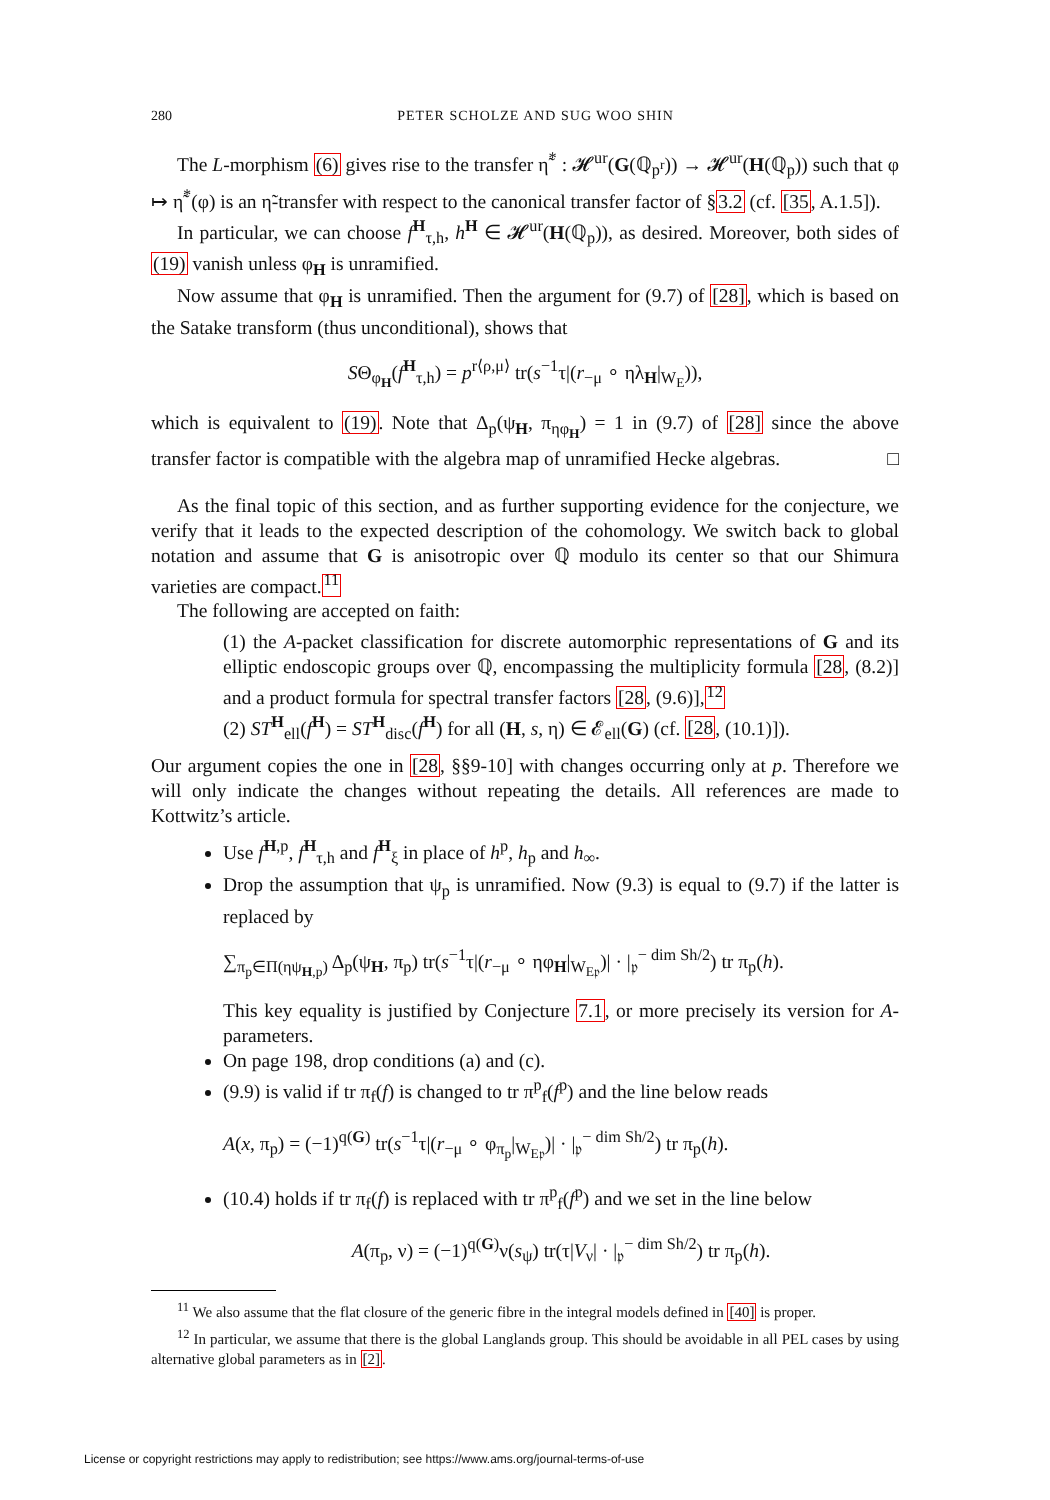280 PETER SCHOLZE AND SUG WOO SHIN
The L-morphism (6) gives rise to the transfer η̃<sup>*</sup> : 𝓗<sup>ur</sup>(G(ℚ<sub>p<sup>r</sup></sub>)) → 𝓗<sup>ur</sup>(H(ℚ<sub>p</sub>)) such that φ ↦ η̃<sup>*</sup>(φ) is an η̃-transfer with respect to the canonical transfer factor of §3.2 (cf. [35, A.1.5]).
In particular, we can choose f<sup>H</sup><sub>τ,h</sub>, h<sup>H</sup> ∈ 𝓗<sup>ur</sup>(H(ℚ<sub>p</sub>)), as desired. Moreover, both sides of (19) vanish unless φ<sub>H</sub> is unramified.
Now assume that φ<sub>H</sub> is unramified. Then the argument for (9.7) of [28], which is based on the Satake transform (thus unconditional), shows that
SΘ<sub>φ<sub>H</sub></sub>(f<sup>H</sup><sub>τ,h</sub>) = p<sup>r⟨ρ,μ⟩</sup> tr(s<sup>−1</sup>τ|(r<sub>−μ</sub> ∘ ηλ<sub>H</sub>|<sub>W<sub>E</sub></sub>)),
which is equivalent to (19). Note that Δ<sub>p</sub>(ψ<sub>H</sub>, π<sub>ηφ<sub>H</sub></sub>) = 1 in (9.7) of [28] since the above transfer factor is compatible with the algebra map of unramified Hecke algebras. □
As the final topic of this section, and as further supporting evidence for the conjecture, we verify that it leads to the expected description of the cohomology. We switch back to global notation and assume that G is anisotropic over ℚ modulo its center so that our Shimura varieties are compact.<sup>11</sup>
The following are accepted on faith:
(1) the A-packet classification for discrete automorphic representations of G and its elliptic endoscopic groups over ℚ, encompassing the multiplicity formula [28, (8.2)] and a product formula for spectral transfer factors [28, (9.6)],<sup>12</sup>
(2) ST<sup>H</sup><sub>ell</sub>(f<sup>H</sup>) = ST<sup>H</sup><sub>disc</sub>(f<sup>H</sup>) for all (H, s, η) ∈ 𝓔<sub>ell</sub>(G) (cf. [28, (10.1)]).
Our argument copies the one in [28, §§9-10] with changes occurring only at p. Therefore we will only indicate the changes without repeating the details. All references are made to Kottwitz’s article.
Use f<sup>H,p</sup>, f<sup>H</sup><sub>τ,h</sub> and f<sup>H</sup><sub>ξ</sub> in place of h<sup>p</sup>, h<sub>p</sub> and h<sub>∞</sub>.
Drop the assumption that ψ<sub>p</sub> is unramified. Now (9.3) is equal to (9.7) if the latter is replaced by
∑<sub>π<sub>p</sub>∈Π(ηψ<sub>H,p</sub>)</sub> Δ<sub>p</sub>(ψ<sub>H</sub>, π<sub>p</sub>) tr(s<sup>−1</sup>τ|(r<sub>−μ</sub> ∘ ηφ<sub>H</sub>|<sub>W<sub>E𝔭</sub></sub>)| · |<sub>𝔭</sub><sup>− dim Sh/2</sup>) tr π<sub>p</sub>(h).
This key equality is justified by Conjecture 7.1, or more precisely its version for A-parameters.
On page 198, drop conditions (a) and (c).
(9.9) is valid if tr π<sub>f</sub>(f) is changed to tr π<sup>p</sup><sub>f</sub>(f<sup>p</sup>) and the line below reads
A(x, π<sub>p</sub>) = (−1)<sup>q(G)</sup> tr(s<sup>−1</sup>τ|(r<sub>−μ</sub> ∘ φ<sub>π<sub>p</sub></sub>|<sub>W<sub>E𝔭</sub></sub>)| · |<sub>𝔭</sub><sup>− dim Sh/2</sup>) tr π<sub>p</sub>(h).
(10.4) holds if tr π<sub>f</sub>(f) is replaced with tr π<sup>p</sup><sub>f</sub>(f<sup>p</sup>) and we set in the line below
A(π<sub>p</sub>, ν) = (−1)<sup>q(G)</sup>ν(s<sub>ψ</sub>) tr(τ|V<sub>ν</sub>| · |<sub>𝔭</sub><sup>− dim Sh/2</sup>) tr π<sub>p</sub>(h).
<sup>11</sup> We also assume that the flat closure of the generic fibre in the integral models defined in [40] is proper.
<sup>12</sup> In particular, we assume that there is the global Langlands group. This should be avoidable in all PEL cases by using alternative global parameters as in [2].
License or copyright restrictions may apply to redistribution; see https://www.ams.org/journal-terms-of-use